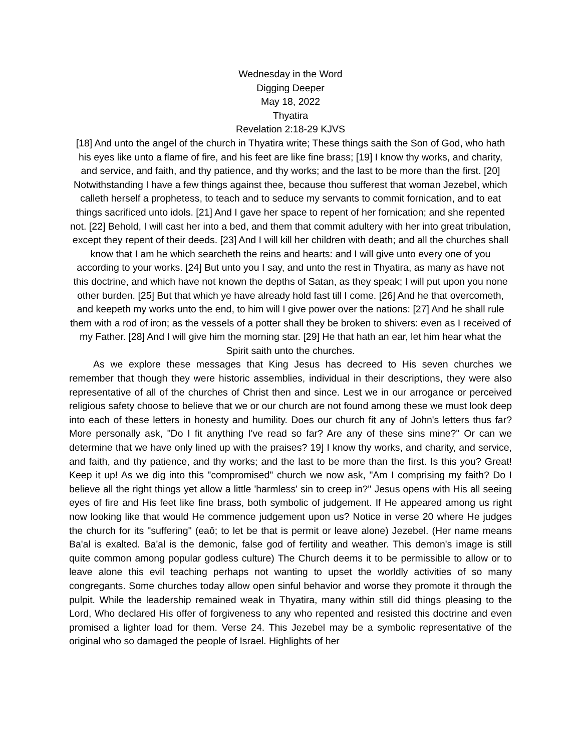Wednesday in the Word
Digging Deeper
May 18, 2022
Thyatira
Revelation 2:18-29 KJVS
[18] And unto the angel of the church in Thyatira write; These things saith the Son of God, who hath his eyes like unto a flame of fire, and his feet are like fine brass; [19] I know thy works, and charity, and service, and faith, and thy patience, and thy works; and the last to be more than the first. [20] Notwithstanding I have a few things against thee, because thou sufferest that woman Jezebel, which calleth herself a prophetess, to teach and to seduce my servants to commit fornication, and to eat things sacrificed unto idols. [21] And I gave her space to repent of her fornication; and she repented not. [22] Behold, I will cast her into a bed, and them that commit adultery with her into great tribulation, except they repent of their deeds. [23] And I will kill her children with death; and all the churches shall know that I am he which searcheth the reins and hearts: and I will give unto every one of you according to your works. [24] But unto you I say, and unto the rest in Thyatira, as many as have not this doctrine, and which have not known the depths of Satan, as they speak; I will put upon you none other burden. [25] But that which ye have already hold fast till I come. [26] And he that overcometh, and keepeth my works unto the end, to him will I give power over the nations: [27] And he shall rule them with a rod of iron; as the vessels of a potter shall they be broken to shivers: even as I received of my Father. [28] And I will give him the morning star. [29] He that hath an ear, let him hear what the Spirit saith unto the churches.
As we explore these messages that King Jesus has decreed to His seven churches we remember that though they were historic assemblies, individual in their descriptions, they were also representative of all of the churches of Christ then and since. Lest we in our arrogance or perceived religious safety choose to believe that we or our church are not found among these we must look deep into each of these letters in honesty and humility. Does our church fit any of John's letters thus far? More personally ask, "Do I fit anything I've read so far? Are any of these sins mine?" Or can we determine that we have only lined up with the praises? 19] I know thy works, and charity, and service, and faith, and thy patience, and thy works; and the last to be more than the first. Is this you? Great! Keep it up! As we dig into this "compromised" church we now ask, "Am I comprising my faith? Do I believe all the right things yet allow a little 'harmless' sin to creep in?" Jesus opens with His all seeing eyes of fire and His feet like fine brass, both symbolic of judgement. If He appeared among us right now looking like that would He commence judgement upon us? Notice in verse 20 where He judges the church for its "suffering" (eaō; to let be that is permit or leave alone) Jezebel. (Her name means Ba'al is exalted. Ba'al is the demonic, false god of fertility and weather. This demon's image is still quite common among popular godless culture) The Church deems it to be permissible to allow or to leave alone this evil teaching perhaps not wanting to upset the worldly activities of so many congregants. Some churches today allow open sinful behavior and worse they promote it through the pulpit. While the leadership remained weak in Thyatira, many within still did things pleasing to the Lord, Who declared His offer of forgiveness to any who repented and resisted this doctrine and even promised a lighter load for them. Verse 24. This Jezebel may be a symbolic representative of the original who so damaged the people of Israel. Highlights of her